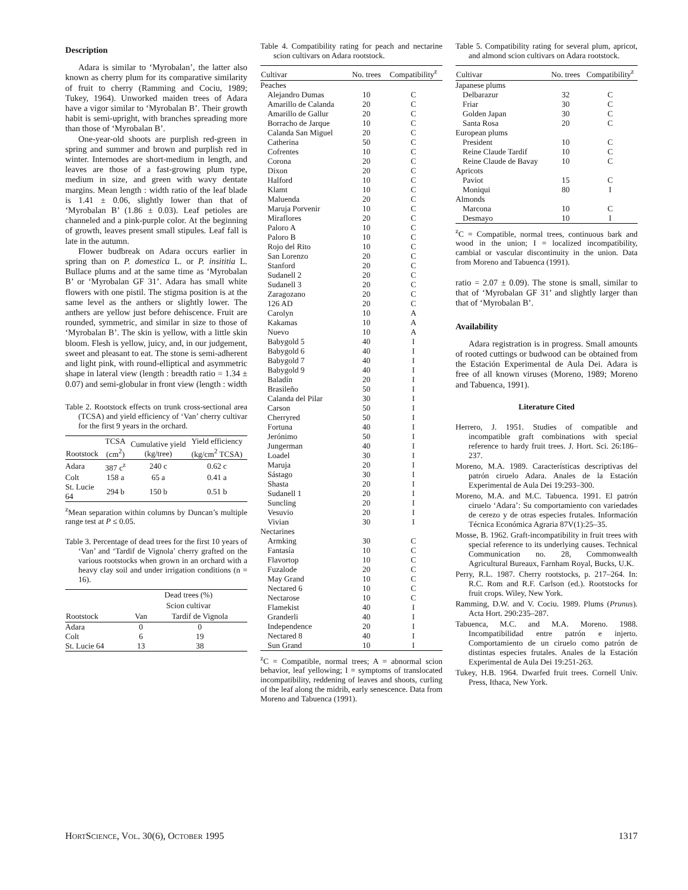Description
Adara is similar to ‘Myrobalan’, the latter also known as cherry plum for its comparative similarity of fruit to cherry (Ramming and Cociu, 1989; Tukey, 1964). Unworked maiden trees of Adara have a vigor similar to ‘Myrobalan B’. Their growth habit is semi-upright, with branches spreading more than those of ‘Myrobalan B’.
One-year-old shoots are purplish red-green in spring and summer and brown and purplish red in winter. Internodes are short-medium in length, and leaves are those of a fast-growing plum type, medium in size, and green with wavy dentate margins. Mean length : width ratio of the leaf blade is 1.41 ± 0.06, slightly lower than that of ‘Myrobalan B’ (1.86 ± 0.03). Leaf petioles are channeled and a pink-purple color. At the beginning of growth, leaves present small stipules. Leaf fall is late in the autumn.
Flower budbreak on Adara occurs earlier in spring than on P. domestica L. or P. insititia L. Bullace plums and at the same time as ‘Myrobalan B’ or ‘Myrobalan GF 31’. Adara has small white flowers with one pistil. The stigma position is at the same level as the anthers or slightly lower. The anthers are yellow just before dehiscence. Fruit are rounded, symmetric, and similar in size to those of ‘Myrobalan B’. The skin is yellow, with a little skin bloom. Flesh is yellow, juicy, and, in our judgement, sweet and pleasant to eat. The stone is semi-adherent and light pink, with round-elliptical and asymmetric shape in lateral view (length : breadth ratio = 1.34 ± 0.07) and semi-globular in front view (length : width
Table 2. Rootstock effects on trunk cross-sectional area (TCSA) and yield efficiency of ‘Van’ cherry cultivar for the first 9 years in the orchard.
| Rootstock | TCSA (cm<sup>2</sup>) | Cumulative yield (kg/tree) | Yield efficiency (kg/cm<sup>2</sup> TCSA) |
| --- | --- | --- | --- |
| Adara | 387 c<sup>z</sup> | 240 c | 0.62 c |
| Colt | 158 a | 65 a | 0.41 a |
| St. Lucie 64 | 294 b | 150 b | 0.51 b |
<sup>z</sup> Mean separation within columns by Duncan’s multiple range test at P ≤ 0.05.
Table 3. Percentage of dead trees for the first 10 years of ‘Van’ and ‘Tardif de Vignola’ cherry grafted on the various rootstocks when grown in an orchard with a heavy clay soil and under irrigation conditions (n = 16).
| | Dead trees (%) | |
| --- | --- | --- |
| | Scion cultivar | |
| Rootstock | Van | Tardif de Vignola |
| Adara | 0 | 0 |
| Colt | 6 | 19 |
| St. Lucie 64 | 13 | 38 |
Table 4. Compatibility rating for peach and nectarine scion cultivars on Adara rootstock.
| Cultivar | No. trees | Compatibility<sup>z</sup> |
| --- | --- | --- |
| Peaches | | |
| Alejandro Dumas | 10 | C |
| Amarillo de Calanda | 20 | C |
| Amarillo de Gallur | 20 | C |
| Borracho de Jarque | 10 | C |
| Calanda San Miguel | 20 | C |
| Catherina | 50 | C |
| Cofrentes | 10 | C |
| Corona | 20 | C |
| Dixon | 20 | C |
| Halford | 10 | C |
| Klamt | 10 | C |
| Maluenda | 20 | C |
| Maruja Porvenir | 10 | C |
| Miraflores | 20 | C |
| Paloro A | 10 | C |
| Paloro B | 10 | C |
| Rojo del Rito | 10 | C |
| San Lorenzo | 20 | C |
| Stanford | 20 | C |
| Sudanell 2 | 20 | C |
| Sudanell 3 | 20 | C |
| Zaragozano | 20 | C |
| 126 AD | 20 | C |
| Carolyn | 10 | A |
| Kakamas | 10 | A |
| Nuevo | 10 | A |
| Babygold 5 | 40 | I |
| Babygold 6 | 40 | I |
| Babygold 7 | 40 | I |
| Babygold 9 | 40 | I |
| Baladín | 20 | I |
| Brasileño | 50 | I |
| Calanda del Pilar | 30 | I |
| Carson | 50 | I |
| Cherryred | 50 | I |
| Fortuna | 40 | I |
| Jerónimo | 50 | I |
| Jungerman | 40 | I |
| Loadel | 30 | I |
| Maruja | 20 | I |
| Sástago | 30 | I |
| Shasta | 20 | I |
| Sudanell 1 | 20 | I |
| Suncling | 20 | I |
| Vesuvio | 20 | I |
| Vivian | 30 | I |
| Nectarines | | |
| Armking | 30 | C |
| Fantasía | 10 | C |
| Flavortop | 10 | C |
| Fuzalode | 20 | C |
| May Grand | 10 | C |
| Nectared 6 | 10 | C |
| Nectarose | 10 | C |
| Flamekist | 40 | I |
| Granderli | 40 | I |
| Independence | 20 | I |
| Nectared 8 | 40 | I |
| Sun Grand | 10 | I |
<sup>z</sup> C = Compatible, normal trees; A = abnormal scion behavior, leaf yellowing; I = symptoms of translocated incompatibility, reddening of leaves and shoots, curling of the leaf along the midrib, early senescence. Data from Moreno and Tabuenca (1991).
Table 5. Compatibility rating for several plum, apricot, and almond scion cultivars on Adara rootstock.
| Cultivar | No. trees | Compatibility<sup>z</sup> |
| --- | --- | --- |
| Japanese plums | | |
| Delbarazur | 32 | C |
| Friar | 30 | C |
| Golden Japan | 30 | C |
| Santa Rosa | 20 | C |
| European plums | | |
| President | 10 | C |
| Reine Claude Tardif | 10 | C |
| Reine Claude de Bavay | 10 | C |
| Apricots | | |
| Paviot | 15 | C |
| Moniqui | 80 | I |
| Almonds | | |
| Marcona | 10 | C |
| Desmayo | 10 | I |
<sup>z</sup> C = Compatible, normal trees, continuous bark and wood in the union; I = localized incompatibility, cambial or vascular discontinuity in the union. Data from Moreno and Tabuenca (1991).
ratio = 2.07 ± 0.09). The stone is small, similar to that of ‘Myrobalan GF 31’ and slightly larger than that of ‘Myrobalan B’.
Availability
Adara registration is in progress. Small amounts of rooted cuttings or budwood can be obtained from the Estación Experimental de Aula Dei. Adara is free of all known viruses (Moreno, 1989; Moreno and Tabuenca, 1991).
Literature Cited
Herrero, J. 1951. Studies of compatible and incompatible graft combinations with special reference to hardy fruit trees. J. Hort. Sci. 26:186–237.
Moreno, M.A. 1989. Características descriptivas del patrón ciruelo Adara. Anales de la Estación Experimental de Aula Dei 19:293–300.
Moreno, M.A. and M.C. Tabuenca. 1991. El patrón ciruelo ‘Adara’: Su comportamiento con variedades de cerezo y de otras especies frutales. Información Técnica Económica Agraria 87V(1):25–35.
Mosse, B. 1962. Graft-incompatibility in fruit trees with special reference to its underlying causes. Technical Communication no. 28, Commonwealth Agricultural Bureaux, Farnham Royal, Bucks, U.K.
Perry, R.L. 1987. Cherry rootstocks, p. 217–264. In: R.C. Rom and R.F. Carlson (ed.). Rootstocks for fruit crops. Wiley, New York.
Ramming, D.W. and V. Cociu. 1989. Plums (Prunus). Acta Hort. 290:235–287.
Tabuenca, M.C. and M.A. Moreno. 1988. Incompatibilidad entre patrón e injerto. Comportamiento de un ciruelo como patrón de distintas especies frutales. Anales de la Estación Experimental de Aula Dei 19:251-263.
Tukey, H.B. 1964. Dwarfed fruit trees. Cornell Univ. Press, Ithaca, New York.
HORTSCIENCE, VOL. 30(6), OCTOBER 1995 1317